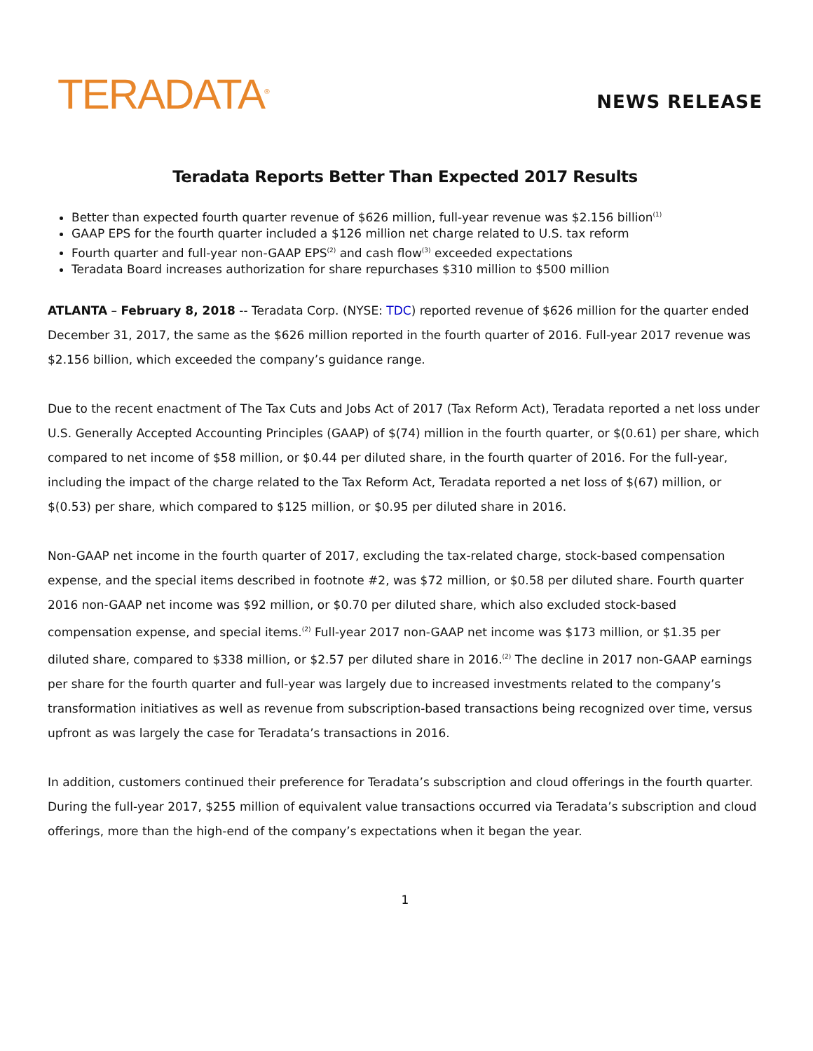TERADATA<sup>®</sup>
NEWS RELEASE
Teradata Reports Better Than Expected 2017 Results
Better than expected fourth quarter revenue of $626 million, full-year revenue was $2.156 billion<sup>(1)</sup>
GAAP EPS for the fourth quarter included a $126 million net charge related to U.S. tax reform
Fourth quarter and full-year non-GAAP EPS<sup>(2)</sup> and cash flow<sup>(3)</sup> exceeded expectations
Teradata Board increases authorization for share repurchases $310 million to $500 million
ATLANTA – February 8, 2018 -- Teradata Corp. (NYSE: TDC) reported revenue of $626 million for the quarter ended December 31, 2017, the same as the $626 million reported in the fourth quarter of 2016. Full-year 2017 revenue was $2.156 billion, which exceeded the company’s guidance range.
Due to the recent enactment of The Tax Cuts and Jobs Act of 2017 (Tax Reform Act), Teradata reported a net loss under U.S. Generally Accepted Accounting Principles (GAAP) of $(74) million in the fourth quarter, or $(0.61) per share, which compared to net income of $58 million, or $0.44 per diluted share, in the fourth quarter of 2016. For the full-year, including the impact of the charge related to the Tax Reform Act, Teradata reported a net loss of $(67) million, or $(0.53) per share, which compared to $125 million, or $0.95 per diluted share in 2016.
Non-GAAP net income in the fourth quarter of 2017, excluding the tax-related charge, stock-based compensation expense, and the special items described in footnote #2, was $72 million, or $0.58 per diluted share. Fourth quarter 2016 non-GAAP net income was $92 million, or $0.70 per diluted share, which also excluded stock-based compensation expense, and special items.<sup>(2)</sup> Full-year 2017 non-GAAP net income was $173 million, or $1.35 per diluted share, compared to $338 million, or $2.57 per diluted share in 2016.<sup>(2)</sup> The decline in 2017 non-GAAP earnings per share for the fourth quarter and full-year was largely due to increased investments related to the company’s transformation initiatives as well as revenue from subscription-based transactions being recognized over time, versus upfront as was largely the case for Teradata’s transactions in 2016.
In addition, customers continued their preference for Teradata’s subscription and cloud offerings in the fourth quarter. During the full-year 2017, $255 million of equivalent value transactions occurred via Teradata’s subscription and cloud offerings, more than the high-end of the company’s expectations when it began the year.
1